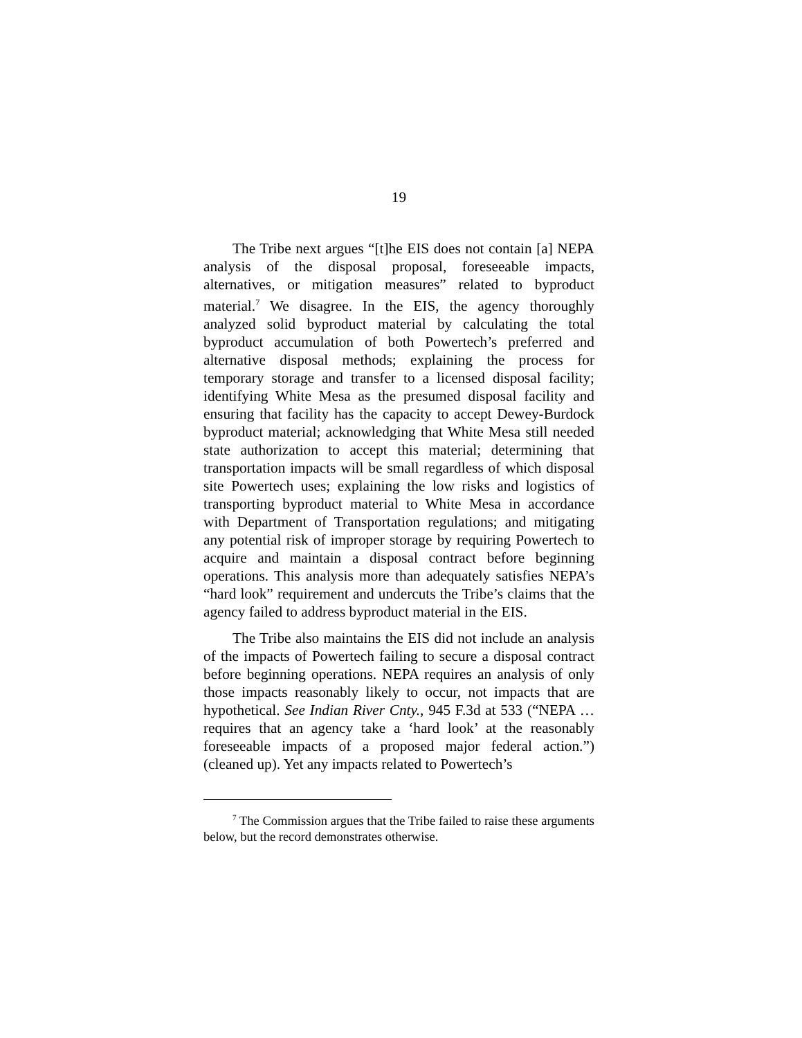19
The Tribe next argues “[t]he EIS does not contain [a] NEPA analysis of the disposal proposal, foreseeable impacts, alternatives, or mitigation measures” related to byproduct material.<sup>7</sup> We disagree. In the EIS, the agency thoroughly analyzed solid byproduct material by calculating the total byproduct accumulation of both Powertech’s preferred and alternative disposal methods; explaining the process for temporary storage and transfer to a licensed disposal facility; identifying White Mesa as the presumed disposal facility and ensuring that facility has the capacity to accept Dewey-Burdock byproduct material; acknowledging that White Mesa still needed state authorization to accept this material; determining that transportation impacts will be small regardless of which disposal site Powertech uses; explaining the low risks and logistics of transporting byproduct material to White Mesa in accordance with Department of Transportation regulations; and mitigating any potential risk of improper storage by requiring Powertech to acquire and maintain a disposal contract before beginning operations. This analysis more than adequately satisfies NEPA’s “hard look” requirement and undercuts the Tribe’s claims that the agency failed to address byproduct material in the EIS.
The Tribe also maintains the EIS did not include an analysis of the impacts of Powertech failing to secure a disposal contract before beginning operations. NEPA requires an analysis of only those impacts reasonably likely to occur, not impacts that are hypothetical. See Indian River Cnty., 945 F.3d at 533 (“NEPA … requires that an agency take a ‘hard look’ at the reasonably foreseeable impacts of a proposed major federal action.”) (cleaned up). Yet any impacts related to Powertech’s
<sup>7</sup> The Commission argues that the Tribe failed to raise these arguments below, but the record demonstrates otherwise.